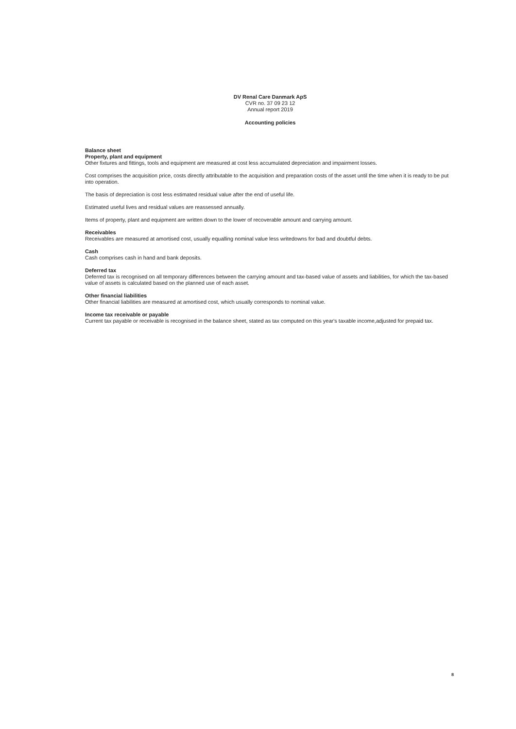DV Renal Care Danmark ApS
CVR no. 37 09 23 12
Annual report 2019
Accounting policies
Balance sheet
Property, plant and equipment
Other fixtures and fittings, tools and equipment are measured at cost less accumulated depreciation and impairment losses.
Cost comprises the acquisition price, costs directly attributable to the acquisition and preparation costs of the asset until the time when it is ready to be put into operation.
The basis of depreciation is cost less estimated residual value after the end of useful life.
Estimated useful lives and residual values are reassessed annually.
Items of property, plant and equipment are written down to the lower of recoverable amount and carrying amount.
Receivables
Receivables are measured at amortised cost, usually equalling nominal value less writedowns for bad and doubtful debts.
Cash
Cash comprises cash in hand and bank deposits.
Deferred tax
Deferred tax is recognised on all temporary differences between the carrying amount and tax-based value of assets and liabilities, for which the tax-based value of assets is calculated based on the planned use of each asset.
Other financial liabilities
Other financial liabilities are measured at amortised cost, which usually corresponds to nominal value.
Income tax receivable or payable
Current tax payable or receivable is recognised in the balance sheet, stated as tax computed on this year's taxable income,adjusted for prepaid tax.
8